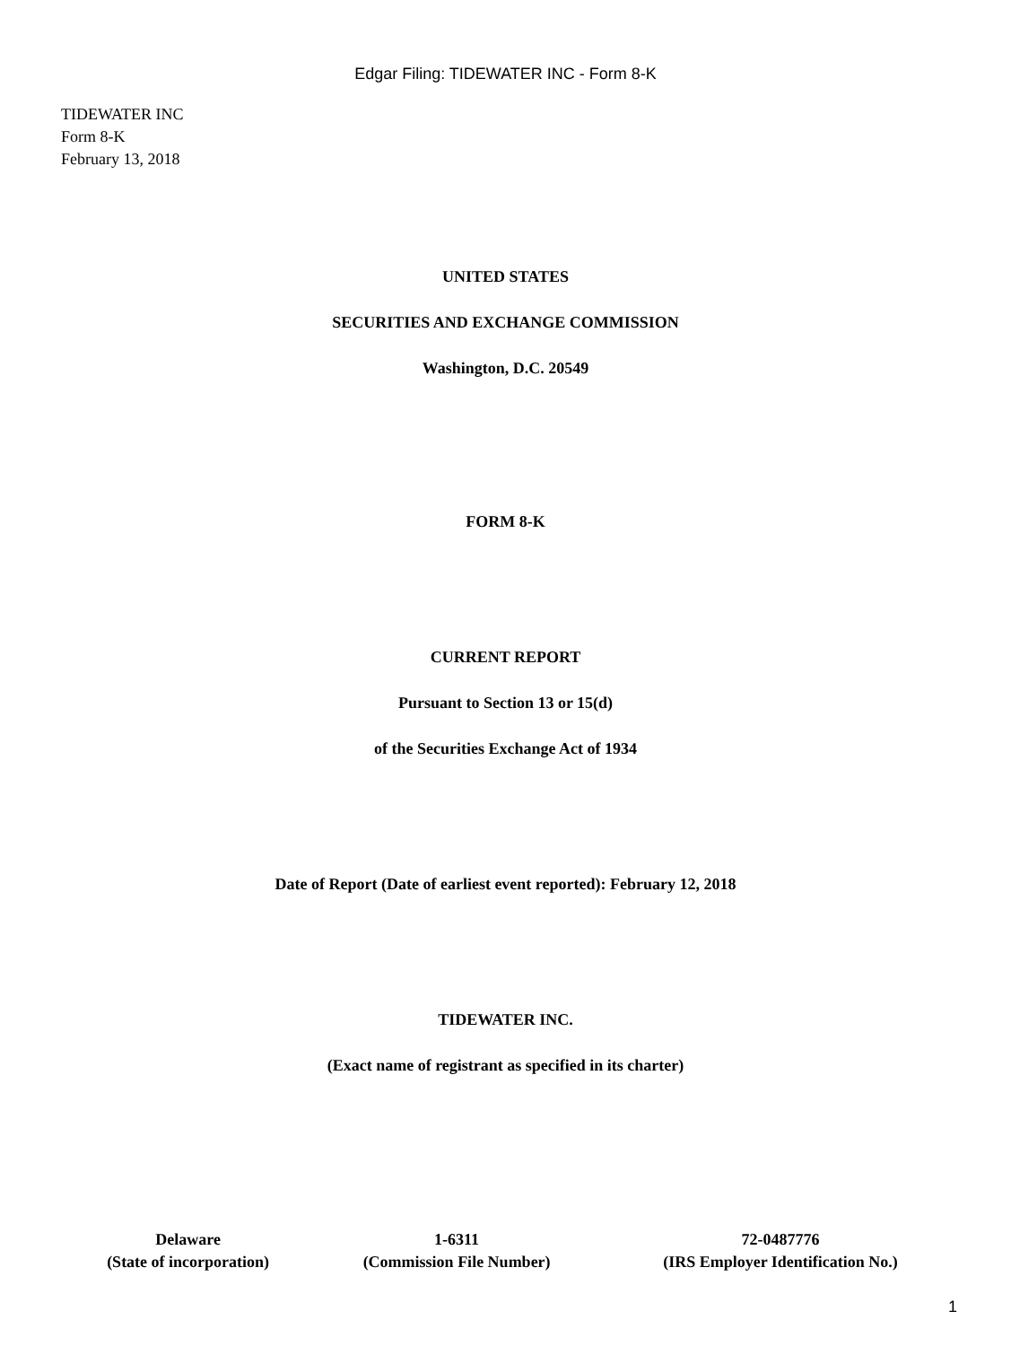Edgar Filing: TIDEWATER INC - Form 8-K
TIDEWATER INC
Form 8-K
February 13, 2018
UNITED STATES
SECURITIES AND EXCHANGE COMMISSION
Washington, D.C. 20549
FORM 8-K
CURRENT REPORT
Pursuant to Section 13 or 15(d)
of the Securities Exchange Act of 1934
Date of Report (Date of earliest event reported): February 12, 2018
TIDEWATER INC.
(Exact name of registrant as specified in its charter)
| Delaware (State of incorporation) | 1-6311 (Commission File Number) | 72-0487776 (IRS Employer Identification No.) |
1